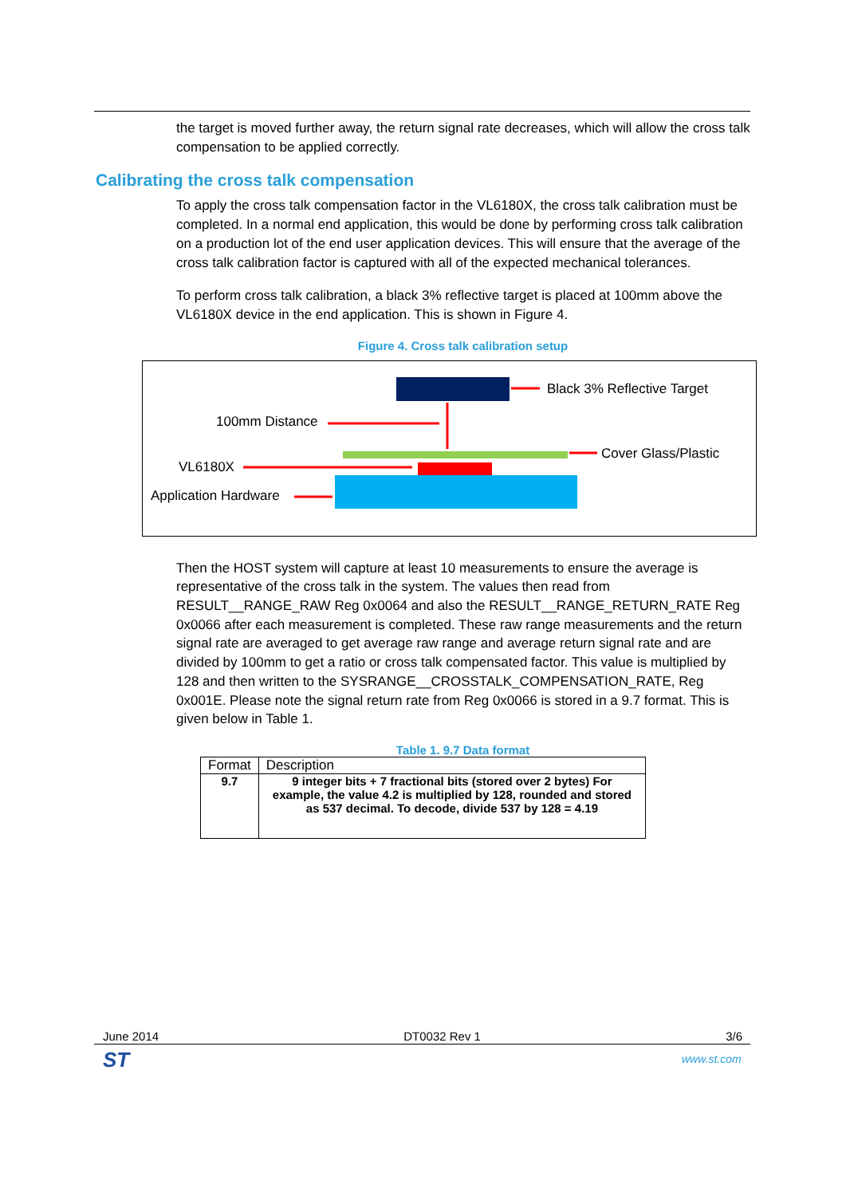the target is moved further away, the return signal rate decreases, which will allow the cross talk compensation to be applied correctly.
Calibrating the cross talk compensation
To apply the cross talk compensation factor in the VL6180X, the cross talk calibration must be completed. In a normal end application, this would be done by performing cross talk calibration on a production lot of the end user application devices. This will ensure that the average of the cross talk calibration factor is captured with all of the expected mechanical tolerances.
To perform cross talk calibration, a black 3% reflective target is placed at 100mm above the VL6180X device in the end application. This is shown in Figure 4.
Figure 4. Cross talk calibration setup
Black 3% Reflective Target
100mm Distance
Cover Glass/Plastic
VL6180X
Application Hardware
Then the HOST system will capture at least 10 measurements to ensure the average is representative of the cross talk in the system. The values then read from RESULT__RANGE_RAW Reg 0x0064 and also the RESULT__RANGE_RETURN_RATE Reg 0x0066 after each measurement is completed. These raw range measurements and the return signal rate are averaged to get average raw range and average return signal rate and are divided by 100mm to get a ratio or cross talk compensated factor. This value is multiplied by 128 and then written to the SYSRANGE__CROSSTALK_COMPENSATION_RATE, Reg 0x001E. Please note the signal return rate from Reg 0x0066 is stored in a 9.7 format. This is given below in Table 1.
Table 1. 9.7 Data format
| Format | Description |
| --- | --- |
| 9.7 | 9 integer bits + 7 fractional bits (stored over 2 bytes) For example, the value 4.2 is multiplied by 128, rounded and stored as 537 decimal. To decode, divide 537 by 128 = 4.19 |
June 2014 DT0032 Rev 1 3/6
ST www.st.com